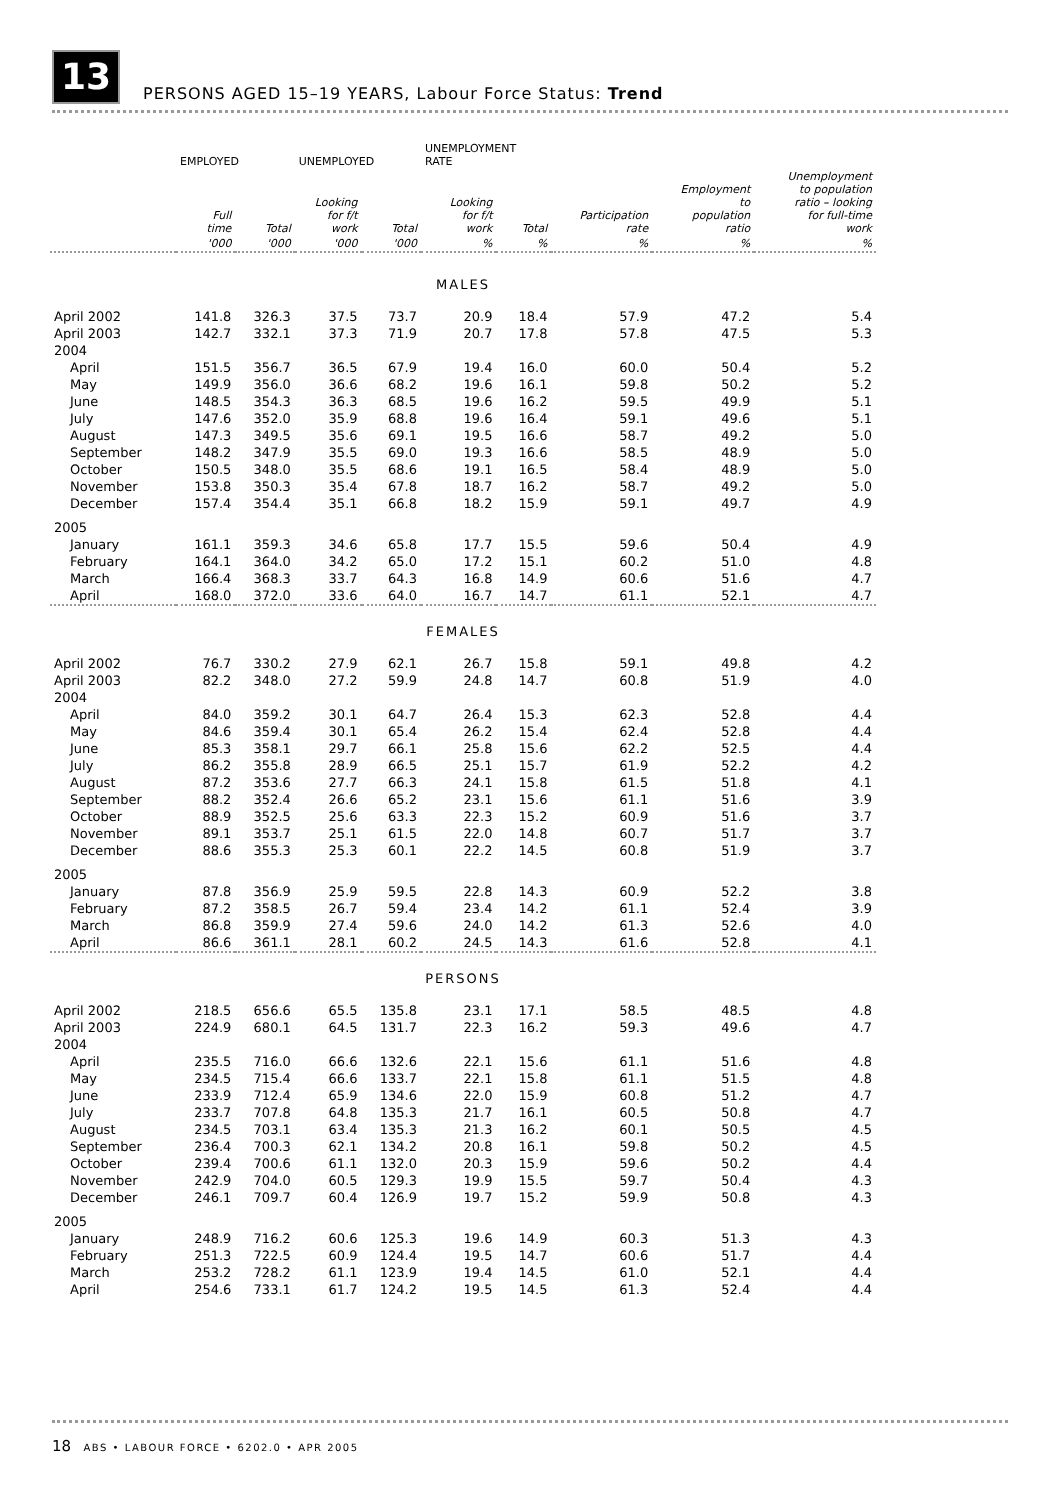13
PERSONS AGED 15–19 YEARS, Labour Force Status: Trend
| | EMPLOYED | | UNEMPLOYED | | UNEMPLOYMENT RATE | | | | |
| --- | --- | --- | --- | --- | --- | --- | --- | --- | --- |
| | Full time | Total | Looking for f/t work | Total | Looking for f/t work | Total | Participation rate | Employment to population ratio | Unemployment to population ratio – looking for full-time work |
| | '000 | '000 | '000 | '000 | % | % | % | % | % |
| MALES | | | | | | | | | |
| April 2002 | 141.8 | 326.3 | 37.5 | 73.7 | 20.9 | 18.4 | 57.9 | 47.2 | 5.4 |
| April 2003 | 142.7 | 332.1 | 37.3 | 71.9 | 20.7 | 17.8 | 57.8 | 47.5 | 5.3 |
| 2004 | | | | | | | | | |
| April | 151.5 | 356.7 | 36.5 | 67.9 | 19.4 | 16.0 | 60.0 | 50.4 | 5.2 |
| May | 149.9 | 356.0 | 36.6 | 68.2 | 19.6 | 16.1 | 59.8 | 50.2 | 5.2 |
| June | 148.5 | 354.3 | 36.3 | 68.5 | 19.6 | 16.2 | 59.5 | 49.9 | 5.1 |
| July | 147.6 | 352.0 | 35.9 | 68.8 | 19.6 | 16.4 | 59.1 | 49.6 | 5.1 |
| August | 147.3 | 349.5 | 35.6 | 69.1 | 19.5 | 16.6 | 58.7 | 49.2 | 5.0 |
| September | 148.2 | 347.9 | 35.5 | 69.0 | 19.3 | 16.6 | 58.5 | 48.9 | 5.0 |
| October | 150.5 | 348.0 | 35.5 | 68.6 | 19.1 | 16.5 | 58.4 | 48.9 | 5.0 |
| November | 153.8 | 350.3 | 35.4 | 67.8 | 18.7 | 16.2 | 58.7 | 49.2 | 5.0 |
| December | 157.4 | 354.4 | 35.1 | 66.8 | 18.2 | 15.9 | 59.1 | 49.7 | 4.9 |
| 2005 | | | | | | | | | |
| January | 161.1 | 359.3 | 34.6 | 65.8 | 17.7 | 15.5 | 59.6 | 50.4 | 4.9 |
| February | 164.1 | 364.0 | 34.2 | 65.0 | 17.2 | 15.1 | 60.2 | 51.0 | 4.8 |
| March | 166.4 | 368.3 | 33.7 | 64.3 | 16.8 | 14.9 | 60.6 | 51.6 | 4.7 |
| April | 168.0 | 372.0 | 33.6 | 64.0 | 16.7 | 14.7 | 61.1 | 52.1 | 4.7 |
| FEMALES | | | | | | | | | |
| April 2002 | 76.7 | 330.2 | 27.9 | 62.1 | 26.7 | 15.8 | 59.1 | 49.8 | 4.2 |
| April 2003 | 82.2 | 348.0 | 27.2 | 59.9 | 24.8 | 14.7 | 60.8 | 51.9 | 4.0 |
| 2004 | | | | | | | | | |
| April | 84.0 | 359.2 | 30.1 | 64.7 | 26.4 | 15.3 | 62.3 | 52.8 | 4.4 |
| May | 84.6 | 359.4 | 30.1 | 65.4 | 26.2 | 15.4 | 62.4 | 52.8 | 4.4 |
| June | 85.3 | 358.1 | 29.7 | 66.1 | 25.8 | 15.6 | 62.2 | 52.5 | 4.4 |
| July | 86.2 | 355.8 | 28.9 | 66.5 | 25.1 | 15.7 | 61.9 | 52.2 | 4.2 |
| August | 87.2 | 353.6 | 27.7 | 66.3 | 24.1 | 15.8 | 61.5 | 51.8 | 4.1 |
| September | 88.2 | 352.4 | 26.6 | 65.2 | 23.1 | 15.6 | 61.1 | 51.6 | 3.9 |
| October | 88.9 | 352.5 | 25.6 | 63.3 | 22.3 | 15.2 | 60.9 | 51.6 | 3.7 |
| November | 89.1 | 353.7 | 25.1 | 61.5 | 22.0 | 14.8 | 60.7 | 51.7 | 3.7 |
| December | 88.6 | 355.3 | 25.3 | 60.1 | 22.2 | 14.5 | 60.8 | 51.9 | 3.7 |
| 2005 | | | | | | | | | |
| January | 87.8 | 356.9 | 25.9 | 59.5 | 22.8 | 14.3 | 60.9 | 52.2 | 3.8 |
| February | 87.2 | 358.5 | 26.7 | 59.4 | 23.4 | 14.2 | 61.1 | 52.4 | 3.9 |
| March | 86.8 | 359.9 | 27.4 | 59.6 | 24.0 | 14.2 | 61.3 | 52.6 | 4.0 |
| April | 86.6 | 361.1 | 28.1 | 60.2 | 24.5 | 14.3 | 61.6 | 52.8 | 4.1 |
| PERSONS | | | | | | | | | |
| April 2002 | 218.5 | 656.6 | 65.5 | 135.8 | 23.1 | 17.1 | 58.5 | 48.5 | 4.8 |
| April 2003 | 224.9 | 680.1 | 64.5 | 131.7 | 22.3 | 16.2 | 59.3 | 49.6 | 4.7 |
| 2004 | | | | | | | | | |
| April | 235.5 | 716.0 | 66.6 | 132.6 | 22.1 | 15.6 | 61.1 | 51.6 | 4.8 |
| May | 234.5 | 715.4 | 66.6 | 133.7 | 22.1 | 15.8 | 61.1 | 51.5 | 4.8 |
| June | 233.9 | 712.4 | 65.9 | 134.6 | 22.0 | 15.9 | 60.8 | 51.2 | 4.7 |
| July | 233.7 | 707.8 | 64.8 | 135.3 | 21.7 | 16.1 | 60.5 | 50.8 | 4.7 |
| August | 234.5 | 703.1 | 63.4 | 135.3 | 21.3 | 16.2 | 60.1 | 50.5 | 4.5 |
| September | 236.4 | 700.3 | 62.1 | 134.2 | 20.8 | 16.1 | 59.8 | 50.2 | 4.5 |
| October | 239.4 | 700.6 | 61.1 | 132.0 | 20.3 | 15.9 | 59.6 | 50.2 | 4.4 |
| November | 242.9 | 704.0 | 60.5 | 129.3 | 19.9 | 15.5 | 59.7 | 50.4 | 4.3 |
| December | 246.1 | 709.7 | 60.4 | 126.9 | 19.7 | 15.2 | 59.9 | 50.8 | 4.3 |
| 2005 | | | | | | | | | |
| January | 248.9 | 716.2 | 60.6 | 125.3 | 19.6 | 14.9 | 60.3 | 51.3 | 4.3 |
| February | 251.3 | 722.5 | 60.9 | 124.4 | 19.5 | 14.7 | 60.6 | 51.7 | 4.4 |
| March | 253.2 | 728.2 | 61.1 | 123.9 | 19.4 | 14.5 | 61.0 | 52.1 | 4.4 |
| April | 254.6 | 733.1 | 61.7 | 124.2 | 19.5 | 14.5 | 61.3 | 52.4 | 4.4 |
18 ABS • LABOUR FORCE • 6202.0 • APR 2005